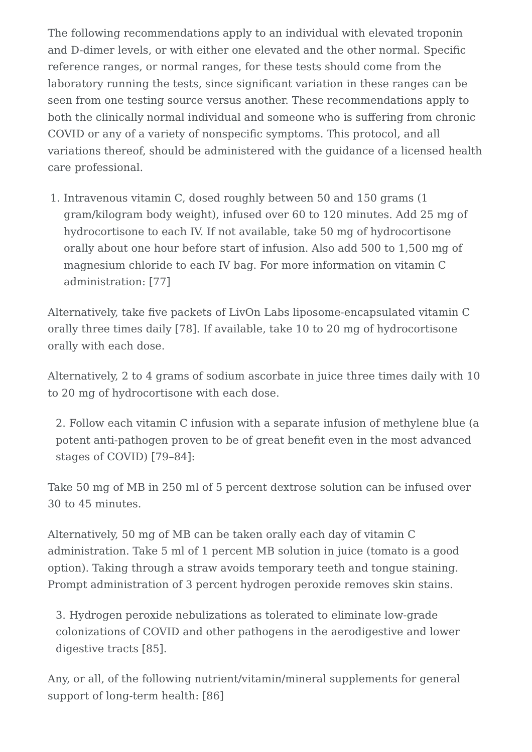The following recommendations apply to an individual with elevated troponin and D-dimer levels, or with either one elevated and the other normal. Specific reference ranges, or normal ranges, for these tests should come from the laboratory running the tests, since significant variation in these ranges can be seen from one testing source versus another. These recommendations apply to both the clinically normal individual and someone who is suffering from chronic COVID or any of a variety of nonspecific symptoms. This protocol, and all variations thereof, should be administered with the guidance of a licensed health care professional.
1. Intravenous vitamin C, dosed roughly between 50 and 150 grams (1 gram/kilogram body weight), infused over 60 to 120 minutes. Add 25 mg of hydrocortisone to each IV. If not available, take 50 mg of hydrocortisone orally about one hour before start of infusion. Also add 500 to 1,500 mg of magnesium chloride to each IV bag. For more information on vitamin C administration: [77]
Alternatively, take five packets of LivOn Labs liposome-encapsulated vitamin C orally three times daily [78]. If available, take 10 to 20 mg of hydrocortisone orally with each dose.
Alternatively, 2 to 4 grams of sodium ascorbate in juice three times daily with 10 to 20 mg of hydrocortisone with each dose.
2. Follow each vitamin C infusion with a separate infusion of methylene blue (a potent anti-pathogen proven to be of great benefit even in the most advanced stages of COVID) [79–84]:
Take 50 mg of MB in 250 ml of 5 percent dextrose solution can be infused over 30 to 45 minutes.
Alternatively, 50 mg of MB can be taken orally each day of vitamin C administration. Take 5 ml of 1 percent MB solution in juice (tomato is a good option). Taking through a straw avoids temporary teeth and tongue staining. Prompt administration of 3 percent hydrogen peroxide removes skin stains.
3. Hydrogen peroxide nebulizations as tolerated to eliminate low-grade colonizations of COVID and other pathogens in the aerodigestive and lower digestive tracts [85].
Any, or all, of the following nutrient/vitamin/mineral supplements for general support of long-term health: [86]